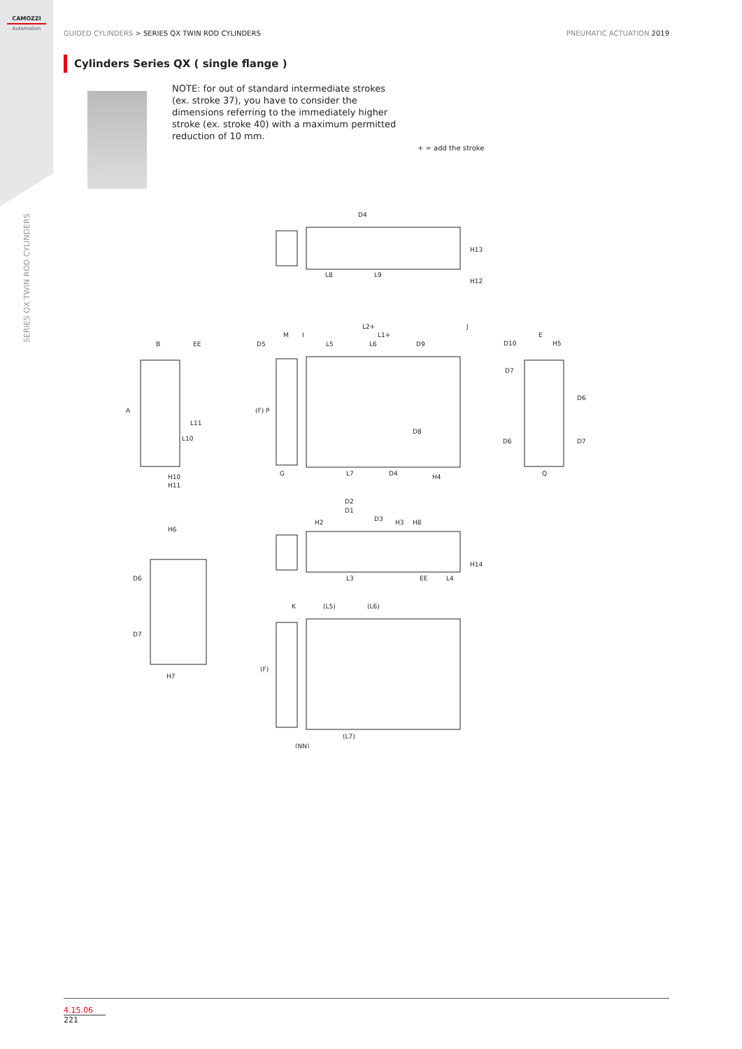CAMOZZI
Automation
SERIES QX TWIN ROD CYLINDERS
GUIDED CYLINDERS > SERIES QX TWIN ROD CYLINDERS PNEUMATIC ACTUATION 2019
Cylinders Series QX ( single flange )
NOTE: for out of standard intermediate strokes (ex. stroke 37), you have to consider the dimensions referring to the immediately higher stroke (ex. stroke 40) with a maximum permitted reduction of 10 mm.
+ = add the stroke
D4
L8
L9
H13
H12
L2+
M
I
L1+
J
B
EE
D5
L5
L6
D9
E
D10
H5
D7
D6
D6
D7
A
L11
L10
(F)
P
H10
H11
G
L7
D4
H4
Q
D8
D2
D1
D3
H2
H3
H8
L3
EE
L4
H14
H6
H7
D6
D7
K
(L5)
(L6)
(F)
(L7)
(NN)
4.15.06
221